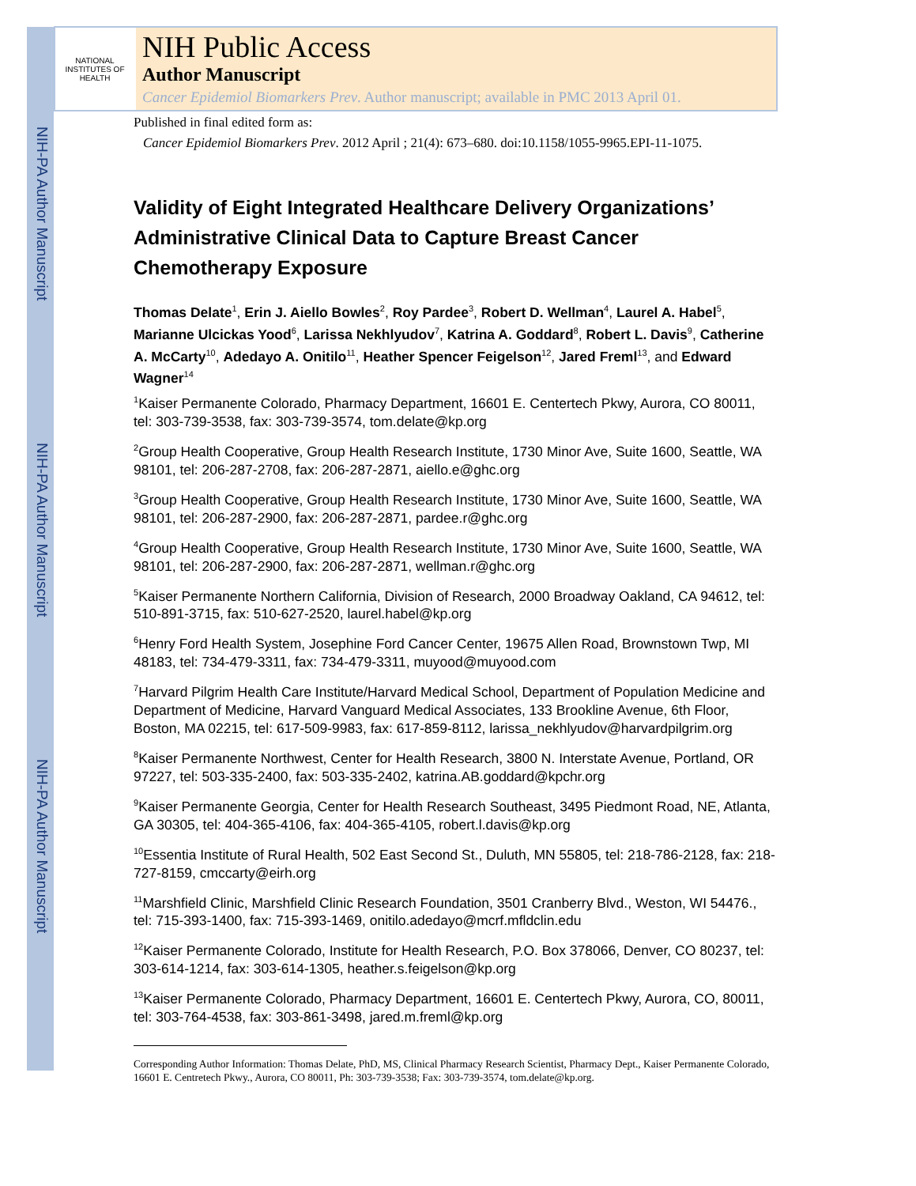NIH-PA Author Manuscript
NIH-PA Author Manuscript
NIH-PA Author Manuscript
NATIONAL INSTITUTES OF HEALTH
NIH Public Access
Author Manuscript
Cancer Epidemiol Biomarkers Prev. Author manuscript; available in PMC 2013 April 01.
Published in final edited form as:
Cancer Epidemiol Biomarkers Prev. 2012 April ; 21(4): 673–680. doi:10.1158/1055-9965.EPI-11-1075.
Validity of Eight Integrated Healthcare Delivery Organizations’ Administrative Clinical Data to Capture Breast Cancer Chemotherapy Exposure
Thomas Delate<sup>1</sup>, Erin J. Aiello Bowles<sup>2</sup>, Roy Pardee<sup>3</sup>, Robert D. Wellman<sup>4</sup>, Laurel A. Habel<sup>5</sup>, Marianne Ulcickas Yood<sup>6</sup>, Larissa Nekhlyudov<sup>7</sup>, Katrina A. Goddard<sup>8</sup>, Robert L. Davis<sup>9</sup>, Catherine A. McCarty<sup>10</sup>, Adedayo A. Onitilo<sup>11</sup>, Heather Spencer Feigelson<sup>12</sup>, Jared Freml<sup>13</sup>, and Edward Wagner<sup>14</sup>
<sup>1</sup> Kaiser Permanente Colorado, Pharmacy Department, 16601 E. Centertech Pkwy, Aurora, CO 80011, tel: 303-739-3538, fax: 303-739-3574, tom.delate@kp.org
<sup>2</sup> Group Health Cooperative, Group Health Research Institute, 1730 Minor Ave, Suite 1600, Seattle, WA 98101, tel: 206-287-2708, fax: 206-287-2871, aiello.e@ghc.org
<sup>3</sup> Group Health Cooperative, Group Health Research Institute, 1730 Minor Ave, Suite 1600, Seattle, WA 98101, tel: 206-287-2900, fax: 206-287-2871, pardee.r@ghc.org
<sup>4</sup> Group Health Cooperative, Group Health Research Institute, 1730 Minor Ave, Suite 1600, Seattle, WA 98101, tel: 206-287-2900, fax: 206-287-2871, wellman.r@ghc.org
<sup>5</sup> Kaiser Permanente Northern California, Division of Research, 2000 Broadway Oakland, CA 94612, tel: 510-891-3715, fax: 510-627-2520, laurel.habel@kp.org
<sup>6</sup> Henry Ford Health System, Josephine Ford Cancer Center, 19675 Allen Road, Brownstown Twp, MI 48183, tel: 734-479-3311, fax: 734-479-3311, muyood@muyood.com
<sup>7</sup> Harvard Pilgrim Health Care Institute/Harvard Medical School, Department of Population Medicine and Department of Medicine, Harvard Vanguard Medical Associates, 133 Brookline Avenue, 6th Floor, Boston, MA 02215, tel: 617-509-9983, fax: 617-859-8112, larissa_nekhlyudov@harvardpilgrim.org
<sup>8</sup> Kaiser Permanente Northwest, Center for Health Research, 3800 N. Interstate Avenue, Portland, OR 97227, tel: 503-335-2400, fax: 503-335-2402, katrina.AB.goddard@kpchr.org
<sup>9</sup> Kaiser Permanente Georgia, Center for Health Research Southeast, 3495 Piedmont Road, NE, Atlanta, GA 30305, tel: 404-365-4106, fax: 404-365-4105, robert.l.davis@kp.org
<sup>10</sup> Essentia Institute of Rural Health, 502 East Second St., Duluth, MN 55805, tel: 218-786-2128, fax: 218-727-8159, cmccarty@eirh.org
<sup>11</sup> Marshfield Clinic, Marshfield Clinic Research Foundation, 3501 Cranberry Blvd., Weston, WI 54476., tel: 715-393-1400, fax: 715-393-1469, onitilo.adedayo@mcrf.mfldclin.edu
<sup>12</sup> Kaiser Permanente Colorado, Institute for Health Research, P.O. Box 378066, Denver, CO 80237, tel: 303-614-1214, fax: 303-614-1305, heather.s.feigelson@kp.org
<sup>13</sup> Kaiser Permanente Colorado, Pharmacy Department, 16601 E. Centertech Pkwy, Aurora, CO, 80011, tel: 303-764-4538, fax: 303-861-3498, jared.m.freml@kp.org
Corresponding Author Information: Thomas Delate, PhD, MS, Clinical Pharmacy Research Scientist, Pharmacy Dept., Kaiser Permanente Colorado, 16601 E. Centretech Pkwy., Aurora, CO 80011, Ph: 303-739-3538; Fax: 303-739-3574, tom.delate@kp.org.